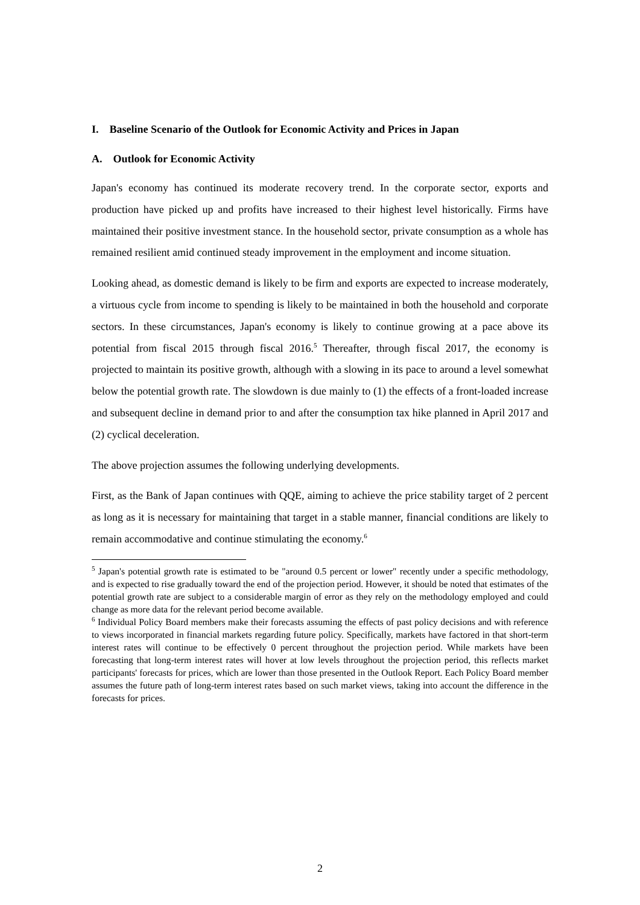I. Baseline Scenario of the Outlook for Economic Activity and Prices in Japan
A. Outlook for Economic Activity
Japan's economy has continued its moderate recovery trend. In the corporate sector, exports and production have picked up and profits have increased to their highest level historically. Firms have maintained their positive investment stance. In the household sector, private consumption as a whole has remained resilient amid continued steady improvement in the employment and income situation.
Looking ahead, as domestic demand is likely to be firm and exports are expected to increase moderately, a virtuous cycle from income to spending is likely to be maintained in both the household and corporate sectors. In these circumstances, Japan's economy is likely to continue growing at a pace above its potential from fiscal 2015 through fiscal 2016.<sup>5</sup> Thereafter, through fiscal 2017, the economy is projected to maintain its positive growth, although with a slowing in its pace to around a level somewhat below the potential growth rate. The slowdown is due mainly to (1) the effects of a front-loaded increase and subsequent decline in demand prior to and after the consumption tax hike planned in April 2017 and (2) cyclical deceleration.
The above projection assumes the following underlying developments.
First, as the Bank of Japan continues with QQE, aiming to achieve the price stability target of 2 percent as long as it is necessary for maintaining that target in a stable manner, financial conditions are likely to remain accommodative and continue stimulating the economy.<sup>6</sup>
<sup>5</sup> Japan's potential growth rate is estimated to be "around 0.5 percent or lower" recently under a specific methodology, and is expected to rise gradually toward the end of the projection period. However, it should be noted that estimates of the potential growth rate are subject to a considerable margin of error as they rely on the methodology employed and could change as more data for the relevant period become available.
<sup>6</sup> Individual Policy Board members make their forecasts assuming the effects of past policy decisions and with reference to views incorporated in financial markets regarding future policy. Specifically, markets have factored in that short-term interest rates will continue to be effectively 0 percent throughout the projection period. While markets have been forecasting that long-term interest rates will hover at low levels throughout the projection period, this reflects market participants' forecasts for prices, which are lower than those presented in the Outlook Report. Each Policy Board member assumes the future path of long-term interest rates based on such market views, taking into account the difference in the forecasts for prices.
2